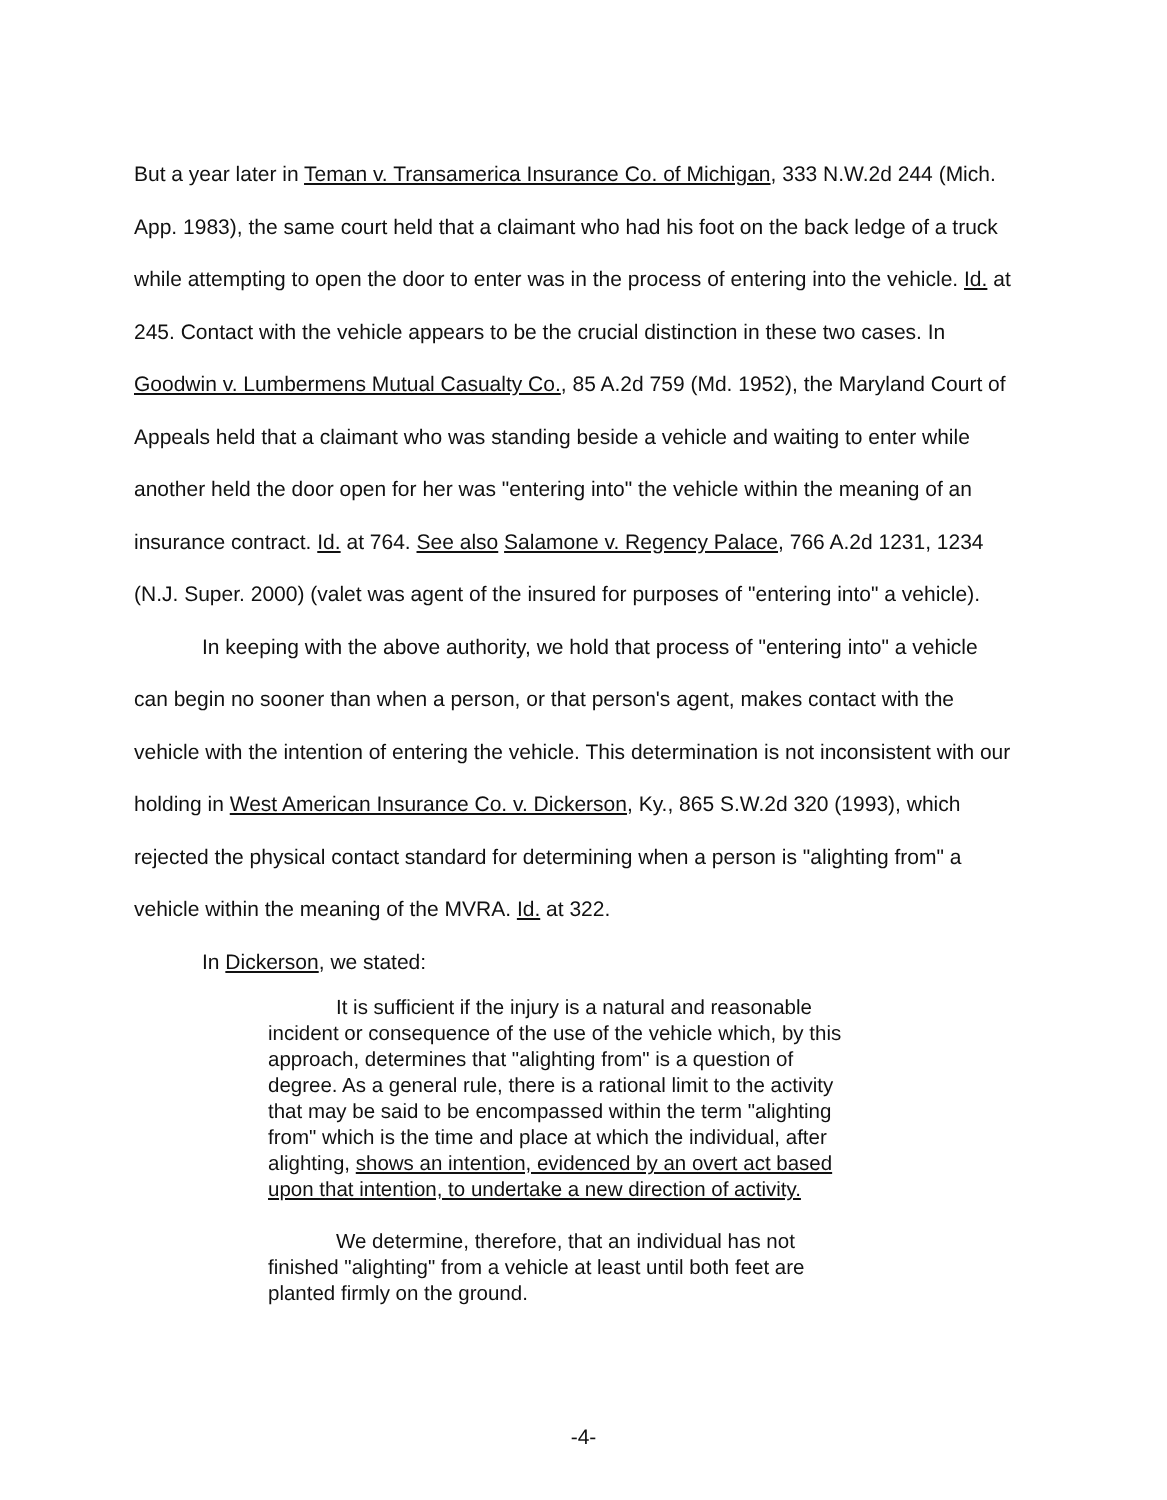But a year later in Teman v. Transamerica Insurance Co. of Michigan, 333 N.W.2d 244 (Mich. App. 1983), the same court held that a claimant who had his foot on the back ledge of a truck while attempting to open the door to enter was in the process of entering into the vehicle. Id. at 245. Contact with the vehicle appears to be the crucial distinction in these two cases. In Goodwin v. Lumbermens Mutual Casualty Co., 85 A.2d 759 (Md. 1952), the Maryland Court of Appeals held that a claimant who was standing beside a vehicle and waiting to enter while another held the door open for her was "entering into" the vehicle within the meaning of an insurance contract. Id. at 764. See also Salamone v. Regency Palace, 766 A.2d 1231, 1234 (N.J. Super. 2000) (valet was agent of the insured for purposes of "entering into" a vehicle).
In keeping with the above authority, we hold that process of "entering into" a vehicle can begin no sooner than when a person, or that person's agent, makes contact with the vehicle with the intention of entering the vehicle. This determination is not inconsistent with our holding in West American Insurance Co. v. Dickerson, Ky., 865 S.W.2d 320 (1993), which rejected the physical contact standard for determining when a person is "alighting from" a vehicle within the meaning of the MVRA. Id. at 322.
In Dickerson, we stated:
It is sufficient if the injury is a natural and reasonable incident or consequence of the use of the vehicle which, by this approach, determines that "alighting from" is a question of degree. As a general rule, there is a rational limit to the activity that may be said to be encompassed within the term "alighting from" which is the time and place at which the individual, after alighting, shows an intention, evidenced by an overt act based upon that intention, to undertake a new direction of activity.
We determine, therefore, that an individual has not finished "alighting" from a vehicle at least until both feet are planted firmly on the ground.
-4-